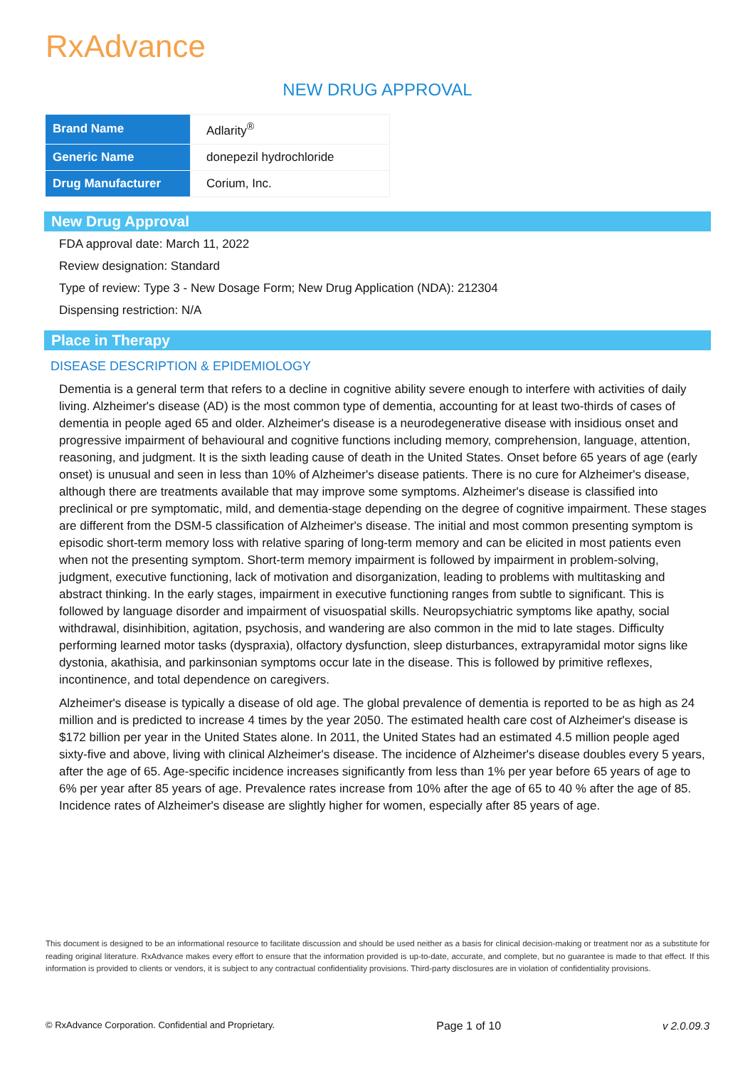RxAdvance
NEW DRUG APPROVAL
| Brand Name | Adlarity<sup>®</sup> |
| Generic Name | donepezil hydrochloride |
| Drug Manufacturer | Corium, Inc. |
New Drug Approval
FDA approval date: March 11, 2022
Review designation: Standard
Type of review: Type 3 - New Dosage Form; New Drug Application (NDA): 212304
Dispensing restriction: N/A
Place in Therapy
DISEASE DESCRIPTION & EPIDEMIOLOGY
Dementia is a general term that refers to a decline in cognitive ability severe enough to interfere with activities of daily living. Alzheimer's disease (AD) is the most common type of dementia, accounting for at least two-thirds of cases of dementia in people aged 65 and older. Alzheimer's disease is a neurodegenerative disease with insidious onset and progressive impairment of behavioural and cognitive functions including memory, comprehension, language, attention, reasoning, and judgment. It is the sixth leading cause of death in the United States. Onset before 65 years of age (early onset) is unusual and seen in less than 10% of Alzheimer's disease patients. There is no cure for Alzheimer's disease, although there are treatments available that may improve some symptoms. Alzheimer's disease is classified into preclinical or pre symptomatic, mild, and dementia-stage depending on the degree of cognitive impairment. These stages are different from the DSM-5 classification of Alzheimer's disease. The initial and most common presenting symptom is episodic short-term memory loss with relative sparing of long-term memory and can be elicited in most patients even when not the presenting symptom. Short-term memory impairment is followed by impairment in problem-solving, judgment, executive functioning, lack of motivation and disorganization, leading to problems with multitasking and abstract thinking. In the early stages, impairment in executive functioning ranges from subtle to significant. This is followed by language disorder and impairment of visuospatial skills. Neuropsychiatric symptoms like apathy, social withdrawal, disinhibition, agitation, psychosis, and wandering are also common in the mid to late stages. Difficulty performing learned motor tasks (dyspraxia), olfactory dysfunction, sleep disturbances, extrapyramidal motor signs like dystonia, akathisia, and parkinsonian symptoms occur late in the disease. This is followed by primitive reflexes, incontinence, and total dependence on caregivers.
Alzheimer's disease is typically a disease of old age. The global prevalence of dementia is reported to be as high as 24 million and is predicted to increase 4 times by the year 2050. The estimated health care cost of Alzheimer's disease is $172 billion per year in the United States alone. In 2011, the United States had an estimated 4.5 million people aged sixty-five and above, living with clinical Alzheimer's disease. The incidence of Alzheimer's disease doubles every 5 years, after the age of 65. Age-specific incidence increases significantly from less than 1% per year before 65 years of age to 6% per year after 85 years of age. Prevalence rates increase from 10% after the age of 65 to 40 % after the age of 85. Incidence rates of Alzheimer's disease are slightly higher for women, especially after 85 years of age.
This document is designed to be an informational resource to facilitate discussion and should be used neither as a basis for clinical decision-making or treatment nor as a substitute for reading original literature. RxAdvance makes every effort to ensure that the information provided is up-to-date, accurate, and complete, but no guarantee is made to that effect. If this information is provided to clients or vendors, it is subject to any contractual confidentiality provisions. Third-party disclosures are in violation of confidentiality provisions.
© RxAdvance Corporation. Confidential and Proprietary. Page 1 of 10 v 2.0.09.3